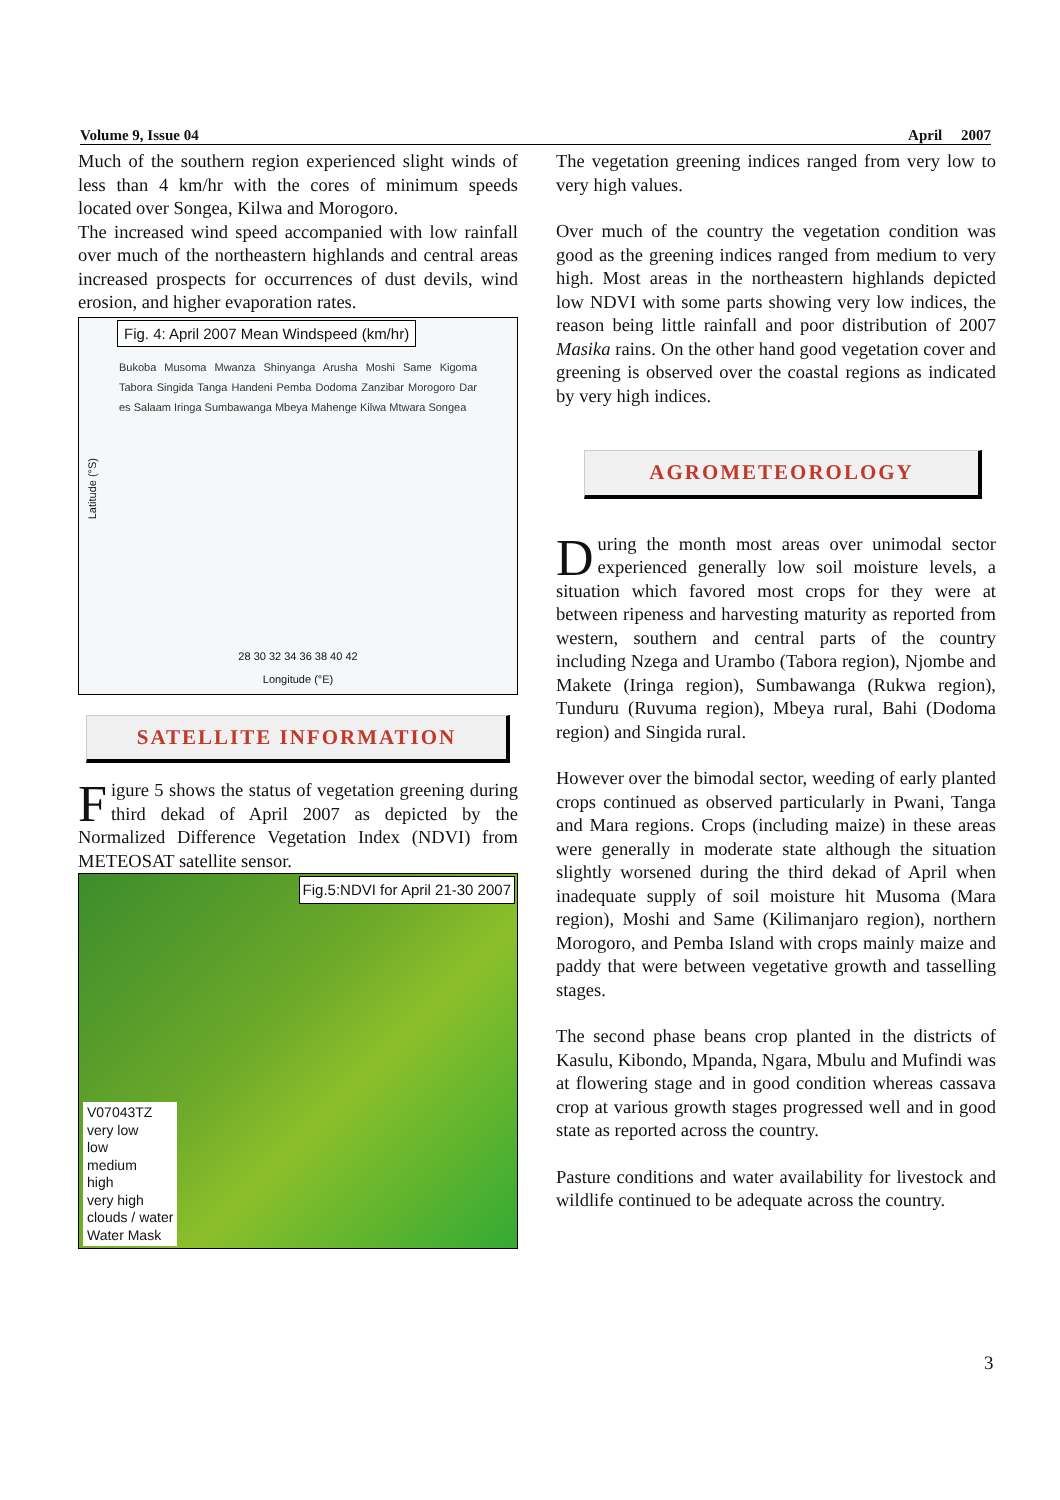Volume 9, Issue 04 April 2007
Much of the southern region experienced slight winds of less than 4 km/hr with the cores of minimum speeds located over Songea, Kilwa and Morogoro.
The increased wind speed accompanied with low rainfall over much of the northeastern highlands and central areas increased prospects for occurrences of dust devils, wind erosion, and higher evaporation rates.
Fig. 4: April 2007 Mean Windspeed (km/hr)
Bukoba Musoma Mwanza Shinyanga Arusha Moshi Same Kigoma Tabora Singida Tanga Handeni Pemba Dodoma Zanzibar Morogoro Dar es Salaam Iringa Sumbawanga Mbeya Mahenge Kilwa Mtwara Songea
28 30 32 34 36 38 40 42
Longitude (°E)
Latitude (°S)
SATELLITE INFORMATION
Figure 5 shows the status of vegetation greening during third dekad of April 2007 as depicted by the Normalized Difference Vegetation Index (NDVI) from METEOSAT satellite sensor.
Fig.5:NDVI for April 21-30 2007
V07043TZ
very low
low
medium
high
very high
clouds / water
Water Mask
The vegetation greening indices ranged from very low to very high values.
Over much of the country the vegetation condition was good as the greening indices ranged from medium to very high. Most areas in the northeastern highlands depicted low NDVI with some parts showing very low indices, the reason being little rainfall and poor distribution of 2007 Masika rains. On the other hand good vegetation cover and greening is observed over the coastal regions as indicated by very high indices.
AGROMETEOROLOGY
During the month most areas over unimodal sector experienced generally low soil moisture levels, a situation which favored most crops for they were at between ripeness and harvesting maturity as reported from western, southern and central parts of the country including Nzega and Urambo (Tabora region), Njombe and Makete (Iringa region), Sumbawanga (Rukwa region), Tunduru (Ruvuma region), Mbeya rural, Bahi (Dodoma region) and Singida rural.
However over the bimodal sector, weeding of early planted crops continued as observed particularly in Pwani, Tanga and Mara regions. Crops (including maize) in these areas were generally in moderate state although the situation slightly worsened during the third dekad of April when inadequate supply of soil moisture hit Musoma (Mara region), Moshi and Same (Kilimanjaro region), northern Morogoro, and Pemba Island with crops mainly maize and paddy that were between vegetative growth and tasselling stages.
The second phase beans crop planted in the districts of Kasulu, Kibondo, Mpanda, Ngara, Mbulu and Mufindi was at flowering stage and in good condition whereas cassava crop at various growth stages progressed well and in good state as reported across the country.
Pasture conditions and water availability for livestock and wildlife continued to be adequate across the country.
3